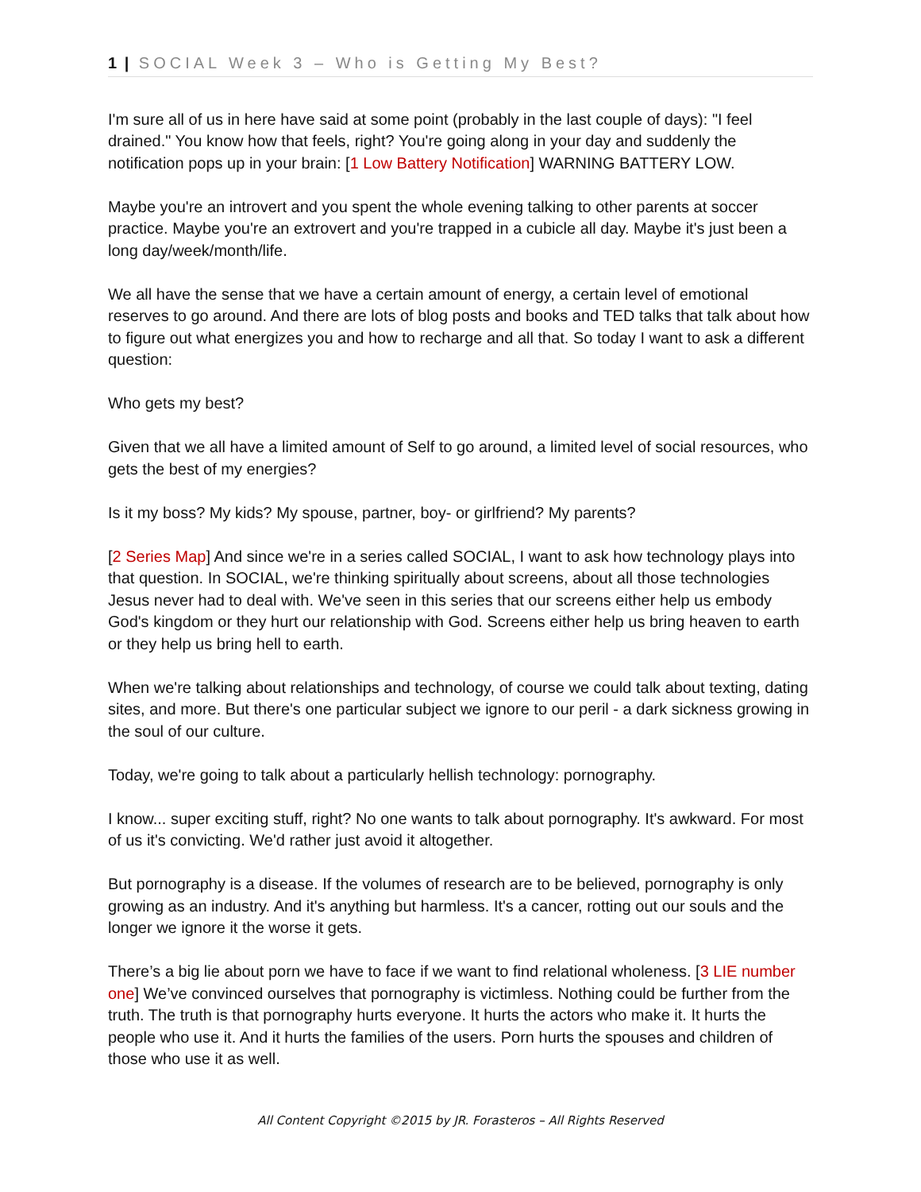1 | SOCIAL Week 3 – Who is Getting My Best?
I'm sure all of us in here have said at some point (probably in the last couple of days): "I feel drained." You know how that feels, right? You're going along in your day and suddenly the notification pops up in your brain: [1 Low Battery Notification] WARNING BATTERY LOW.
Maybe you're an introvert and you spent the whole evening talking to other parents at soccer practice. Maybe you're an extrovert and you're trapped in a cubicle all day. Maybe it's just been a long day/week/month/life.
We all have the sense that we have a certain amount of energy, a certain level of emotional reserves to go around. And there are lots of blog posts and books and TED talks that talk about how to figure out what energizes you and how to recharge and all that. So today I want to ask a different question:
Who gets my best?
Given that we all have a limited amount of Self to go around, a limited level of social resources, who gets the best of my energies?
Is it my boss? My kids? My spouse, partner, boy- or girlfriend? My parents?
[2 Series Map] And since we're in a series called SOCIAL, I want to ask how technology plays into that question. In SOCIAL, we're thinking spiritually about screens, about all those technologies Jesus never had to deal with. We've seen in this series that our screens either help us embody God's kingdom or they hurt our relationship with God. Screens either help us bring heaven to earth or they help us bring hell to earth.
When we're talking about relationships and technology, of course we could talk about texting, dating sites, and more. But there's one particular subject we ignore to our peril - a dark sickness growing in the soul of our culture.
Today, we're going to talk about a particularly hellish technology: pornography.
I know... super exciting stuff, right? No one wants to talk about pornography. It's awkward. For most of us it's convicting. We'd rather just avoid it altogether.
But pornography is a disease. If the volumes of research are to be believed, pornography is only growing as an industry. And it's anything but harmless. It's a cancer, rotting out our souls and the longer we ignore it the worse it gets.
There’s a big lie about porn we have to face if we want to find relational wholeness. [3 LIE number one] We’ve convinced ourselves that pornography is victimless. Nothing could be further from the truth. The truth is that pornography hurts everyone. It hurts the actors who make it. It hurts the people who use it. And it hurts the families of the users. Porn hurts the spouses and children of those who use it as well.
All Content Copyright ©2015 by JR. Forasteros – All Rights Reserved